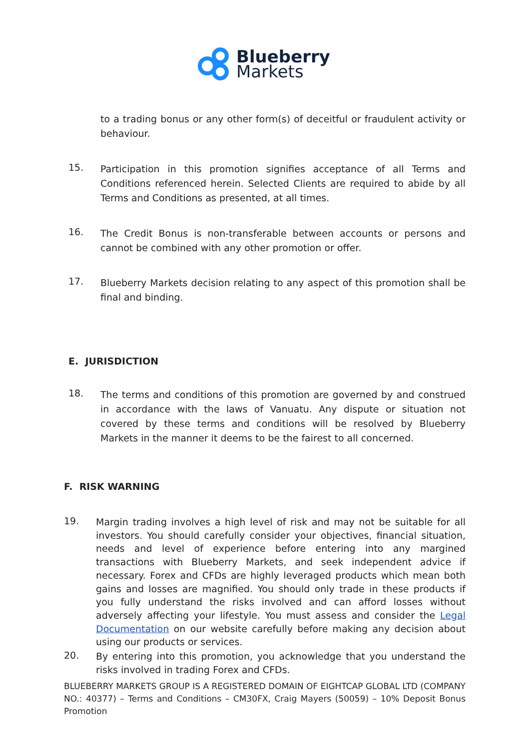Blueberry
Markets
to a trading bonus or any other form(s) of deceitful or fraudulent activity or behaviour.
15.
Participation in this promotion signifies acceptance of all Terms and Conditions referenced herein. Selected Clients are required to abide by all Terms and Conditions as presented, at all times.
16.
The Credit Bonus is non-transferable between accounts or persons and cannot be combined with any other promotion or offer.
17.
Blueberry Markets decision relating to any aspect of this promotion shall be final and binding.
E. JURISDICTION
18.
The terms and conditions of this promotion are governed by and construed in accordance with the laws of Vanuatu. Any dispute or situation not covered by these terms and conditions will be resolved by Blueberry Markets in the manner it deems to be the fairest to all concerned.
F. RISK WARNING
19.
Margin trading involves a high level of risk and may not be suitable for all investors. You should carefully consider your objectives, financial situation, needs and level of experience before entering into any margined transactions with Blueberry Markets, and seek independent advice if necessary. Forex and CFDs are highly leveraged products which mean both gains and losses are magnified. You should only trade in these products if you fully understand the risks involved and can afford losses without adversely affecting your lifestyle. You must assess and consider the Legal Documentation on our website carefully before making any decision about using our products or services.
20.
By entering into this promotion, you acknowledge that you understand the risks involved in trading Forex and CFDs.
BLUEBERRY MARKETS GROUP IS A REGISTERED DOMAIN OF EIGHTCAP GLOBAL LTD (COMPANY NO.: 40377) – Terms and Conditions – CM30FX, Craig Mayers (50059) – 10% Deposit Bonus Promotion